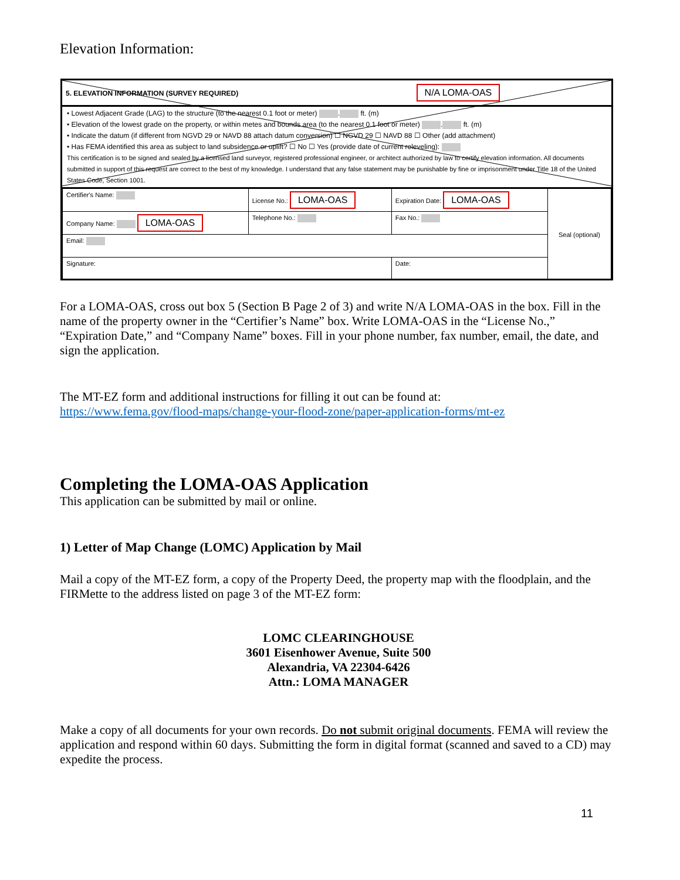Elevation Information:
5. ELEVATION INFORMATION (SURVEY REQUIRED) N/A LOMA-OAS
• Lowest Adjacent Grade (LAG) to the structure (to the nearest 0.1 foot or meter) . ft. (m)
• Elevation of the lowest grade on the property, or within metes and bounds area (to the nearest 0.1 foot or meter) . ft. (m)
• Indicate the datum (if different from NGVD 29 or NAVD 88 attach datum conversion) ☐ NGVD 29 ☐ NAVD 88 ☐ Other (add attachment)
• Has FEMA identified this area as subject to land subsidence or uplift? ☐ No ☐ Yes (provide date of current releveling):
This certification is to be signed and sealed by a licensed land surveyor, registered professional engineer, or architect authorized by law to certify elevation information. All documents submitted in support of this request are correct to the best of my knowledge. I understand that any false statement may be punishable by fine or imprisonment under Title 18 of the United States Code, Section 1001.
| Certifier's Name: | License No.: LOMA-OAS | Expiration Date: LOMA-OAS | Seal (optional) |
| Company Name: LOMA-OAS | Telephone No.: | Fax No.: | |
| Email: | | | |
| Signature: | | Date: | |
For a LOMA-OAS, cross out box 5 (Section B Page 2 of 3) and write N/A LOMA-OAS in the box. Fill in the name of the property owner in the “Certifier’s Name” box. Write LOMA-OAS in the “License No.,” “Expiration Date,” and “Company Name” boxes. Fill in your phone number, fax number, email, the date, and sign the application.
The MT-EZ form and additional instructions for filling it out can be found at:
https://www.fema.gov/flood-maps/change-your-flood-zone/paper-application-forms/mt-ez
Completing the LOMA-OAS Application
This application can be submitted by mail or online.
1) Letter of Map Change (LOMC) Application by Mail
Mail a copy of the MT-EZ form, a copy of the Property Deed, the property map with the floodplain, and the FIRMette to the address listed on page 3 of the MT-EZ form:
LOMC CLEARINGHOUSE
3601 Eisenhower Avenue, Suite 500
Alexandria, VA 22304-6426
Attn.: LOMA MANAGER
Make a copy of all documents for your own records. Do not submit original documents. FEMA will review the application and respond within 60 days. Submitting the form in digital format (scanned and saved to a CD) may expedite the process.
11